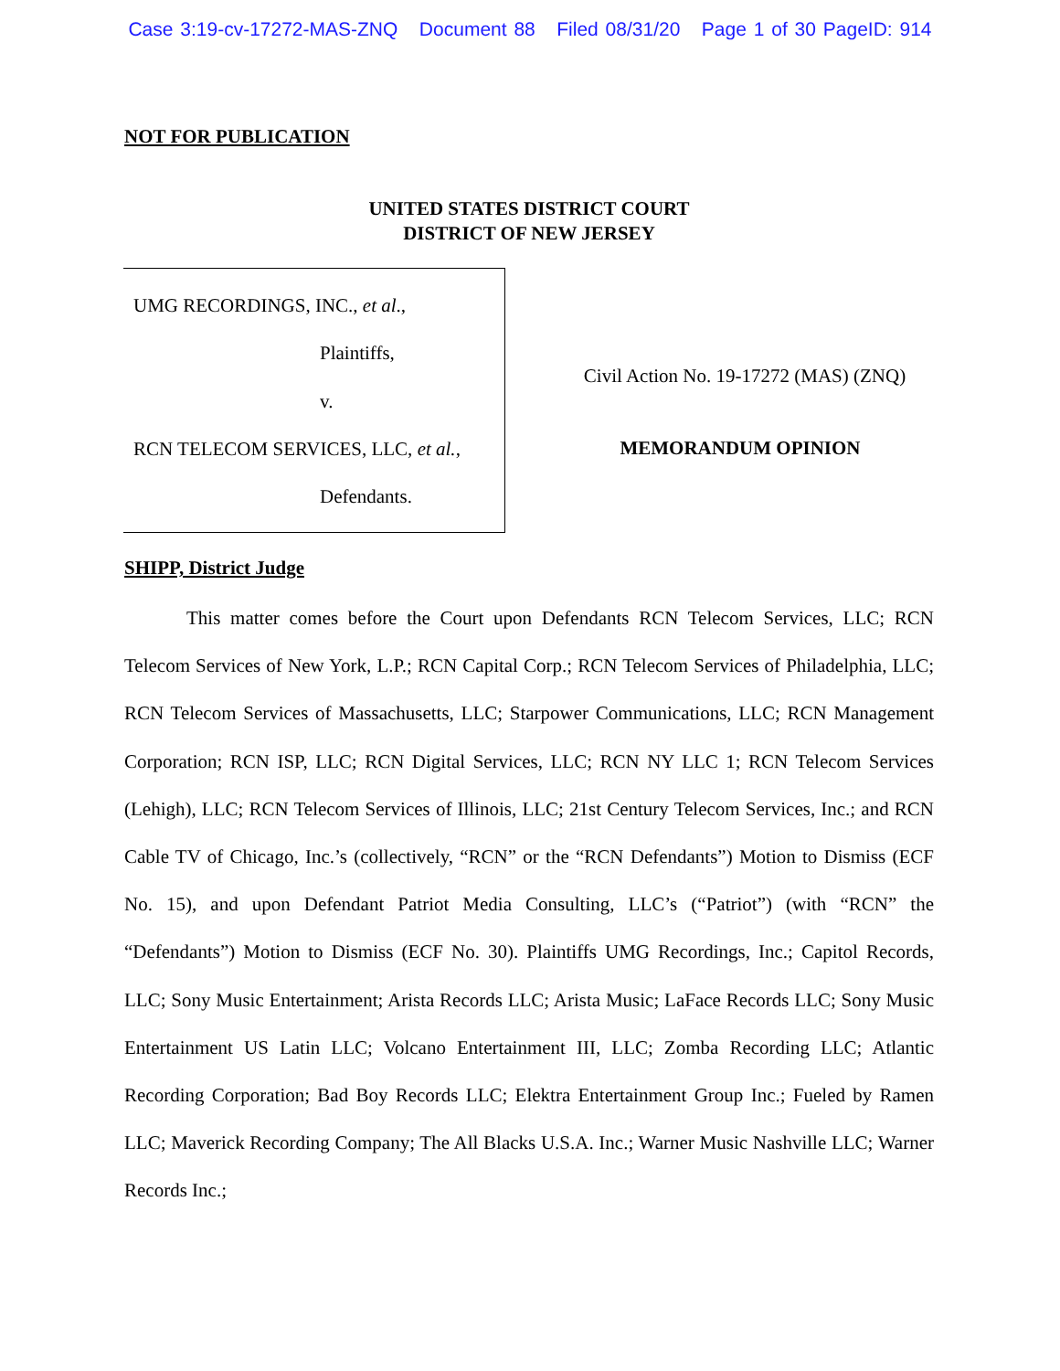Case 3:19-cv-17272-MAS-ZNQ Document 88 Filed 08/31/20 Page 1 of 30 PageID: 914
NOT FOR PUBLICATION
UNITED STATES DISTRICT COURT
DISTRICT OF NEW JERSEY
UMG RECORDINGS, INC., et al.,
Plaintiffs,
v.
RCN TELECOM SERVICES, LLC, et al.,
Defendants.
Civil Action No. 19-17272 (MAS) (ZNQ)
MEMORANDUM OPINION
SHIPP, District Judge
This matter comes before the Court upon Defendants RCN Telecom Services, LLC; RCN Telecom Services of New York, L.P.; RCN Capital Corp.; RCN Telecom Services of Philadelphia, LLC; RCN Telecom Services of Massachusetts, LLC; Starpower Communications, LLC; RCN Management Corporation; RCN ISP, LLC; RCN Digital Services, LLC; RCN NY LLC 1; RCN Telecom Services (Lehigh), LLC; RCN Telecom Services of Illinois, LLC; 21st Century Telecom Services, Inc.; and RCN Cable TV of Chicago, Inc.’s (collectively, “RCN” or the “RCN Defendants”) Motion to Dismiss (ECF No. 15), and upon Defendant Patriot Media Consulting, LLC’s (“Patriot”) (with “RCN” the “Defendants”) Motion to Dismiss (ECF No. 30). Plaintiffs UMG Recordings, Inc.; Capitol Records, LLC; Sony Music Entertainment; Arista Records LLC; Arista Music; LaFace Records LLC; Sony Music Entertainment US Latin LLC; Volcano Entertainment III, LLC; Zomba Recording LLC; Atlantic Recording Corporation; Bad Boy Records LLC; Elektra Entertainment Group Inc.; Fueled by Ramen LLC; Maverick Recording Company; The All Blacks U.S.A. Inc.; Warner Music Nashville LLC; Warner Records Inc.;